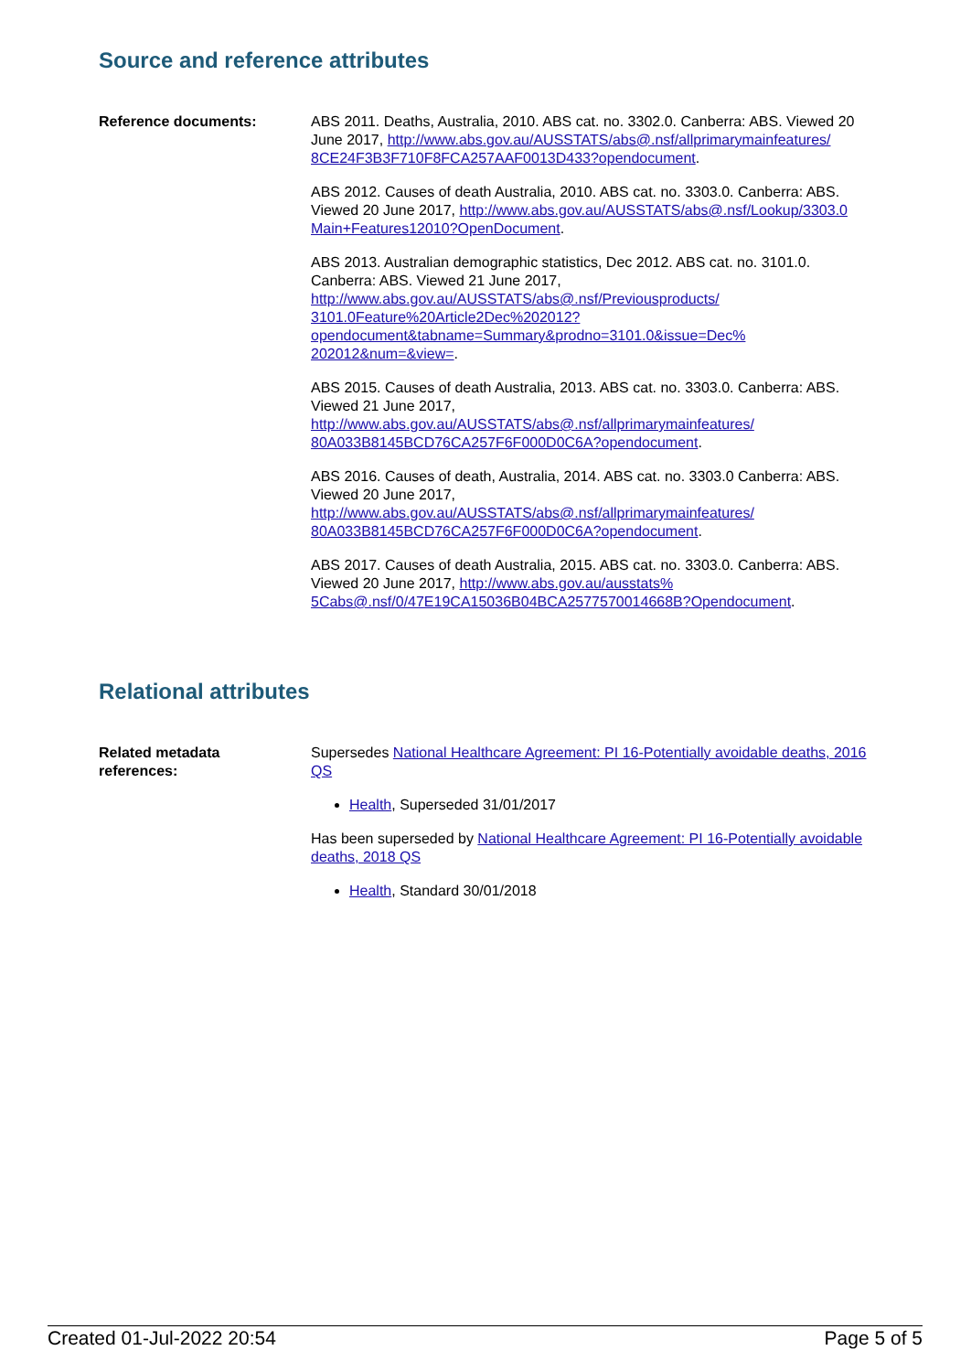Source and reference attributes
Reference documents: ABS 2011. Deaths, Australia, 2010. ABS cat. no. 3302.0. Canberra: ABS. Viewed 20 June 2017, http://www.abs.gov.au/AUSSTATS/abs@.nsf/allprimarymainfeatures/ 8CE24F3B3F710F8FCA257AAF0013D433?opendocument.
ABS 2012. Causes of death Australia, 2010. ABS cat. no. 3303.0. Canberra: ABS. Viewed 20 June 2017, http://www.abs.gov.au/AUSSTATS/abs@.nsf/Lookup/3303.0 Main+Features12010?OpenDocument.
ABS 2013. Australian demographic statistics, Dec 2012. ABS cat. no. 3101.0. Canberra: ABS. Viewed 21 June 2017, http://www.abs.gov.au/AUSSTATS/abs@.nsf/Previousproducts/ 3101.0Feature%20Article2Dec%202012? opendocument&tabname=Summary&prodno=3101.0&issue=Dec% 202012&num=&view=.
ABS 2015. Causes of death Australia, 2013. ABS cat. no. 3303.0. Canberra: ABS. Viewed 21 June 2017, http://www.abs.gov.au/AUSSTATS/abs@.nsf/allprimarymainfeatures/ 80A033B8145BCD76CA257F6F000D0C6A?opendocument.
ABS 2016. Causes of death, Australia, 2014. ABS cat. no. 3303.0 Canberra: ABS. Viewed 20 June 2017, http://www.abs.gov.au/AUSSTATS/abs@.nsf/allprimarymainfeatures/ 80A033B8145BCD76CA257F6F000D0C6A?opendocument.
ABS 2017. Causes of death Australia, 2015. ABS cat. no. 3303.0. Canberra: ABS. Viewed 20 June 2017, http://www.abs.gov.au/ausstats% 5Cabs@.nsf/0/47E19CA15036B04BCA2577570014668B?Opendocument.
Relational attributes
Related metadata
references:
Supersedes National Healthcare Agreement: PI 16-Potentially avoidable deaths, 2016 QS
Health, Superseded 31/01/2017
Has been superseded by National Healthcare Agreement: PI 16-Potentially avoidable deaths, 2018 QS
Health, Standard 30/01/2018
Created 01-Jul-2022 20:54 Page 5 of 5